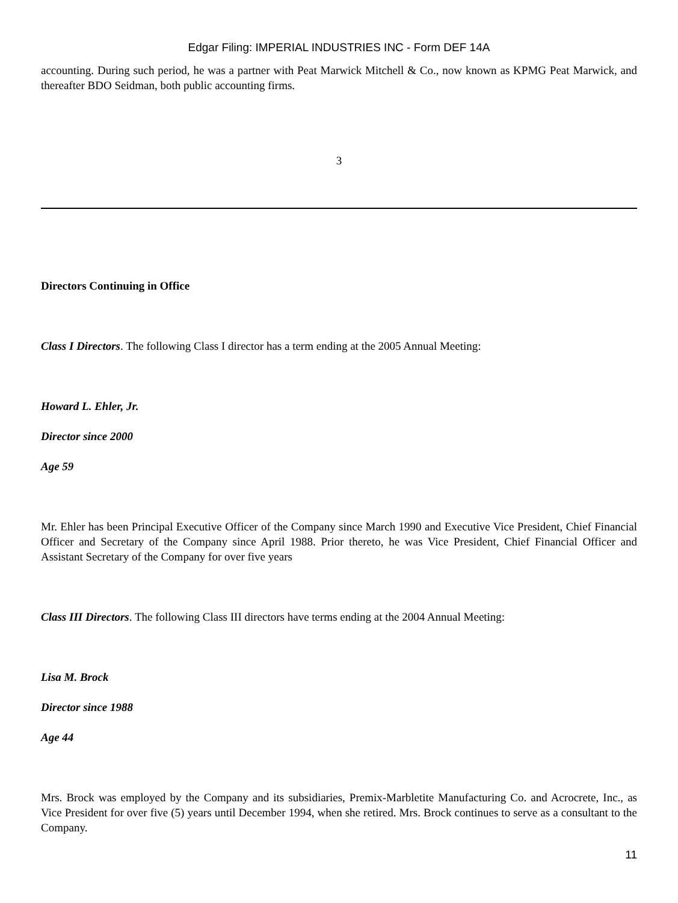Edgar Filing: IMPERIAL INDUSTRIES INC - Form DEF 14A
accounting. During such period, he was a partner with Peat Marwick Mitchell & Co., now known as KPMG Peat Marwick, and thereafter BDO Seidman, both public accounting firms.
3
Directors Continuing in Office
Class I Directors. The following Class I director has a term ending at the 2005 Annual Meeting:
Howard L. Ehler, Jr.
Director since 2000
Age 59
Mr. Ehler has been Principal Executive Officer of the Company since March 1990 and Executive Vice President, Chief Financial Officer and Secretary of the Company since April 1988. Prior thereto, he was Vice President, Chief Financial Officer and Assistant Secretary of the Company for over five years
Class III Directors. The following Class III directors have terms ending at the 2004 Annual Meeting:
Lisa M. Brock
Director since 1988
Age 44
Mrs. Brock was employed by the Company and its subsidiaries, Premix-Marbletite Manufacturing Co. and Acrocrete, Inc., as Vice President for over five (5) years until December 1994, when she retired. Mrs. Brock continues to serve as a consultant to the Company.
11